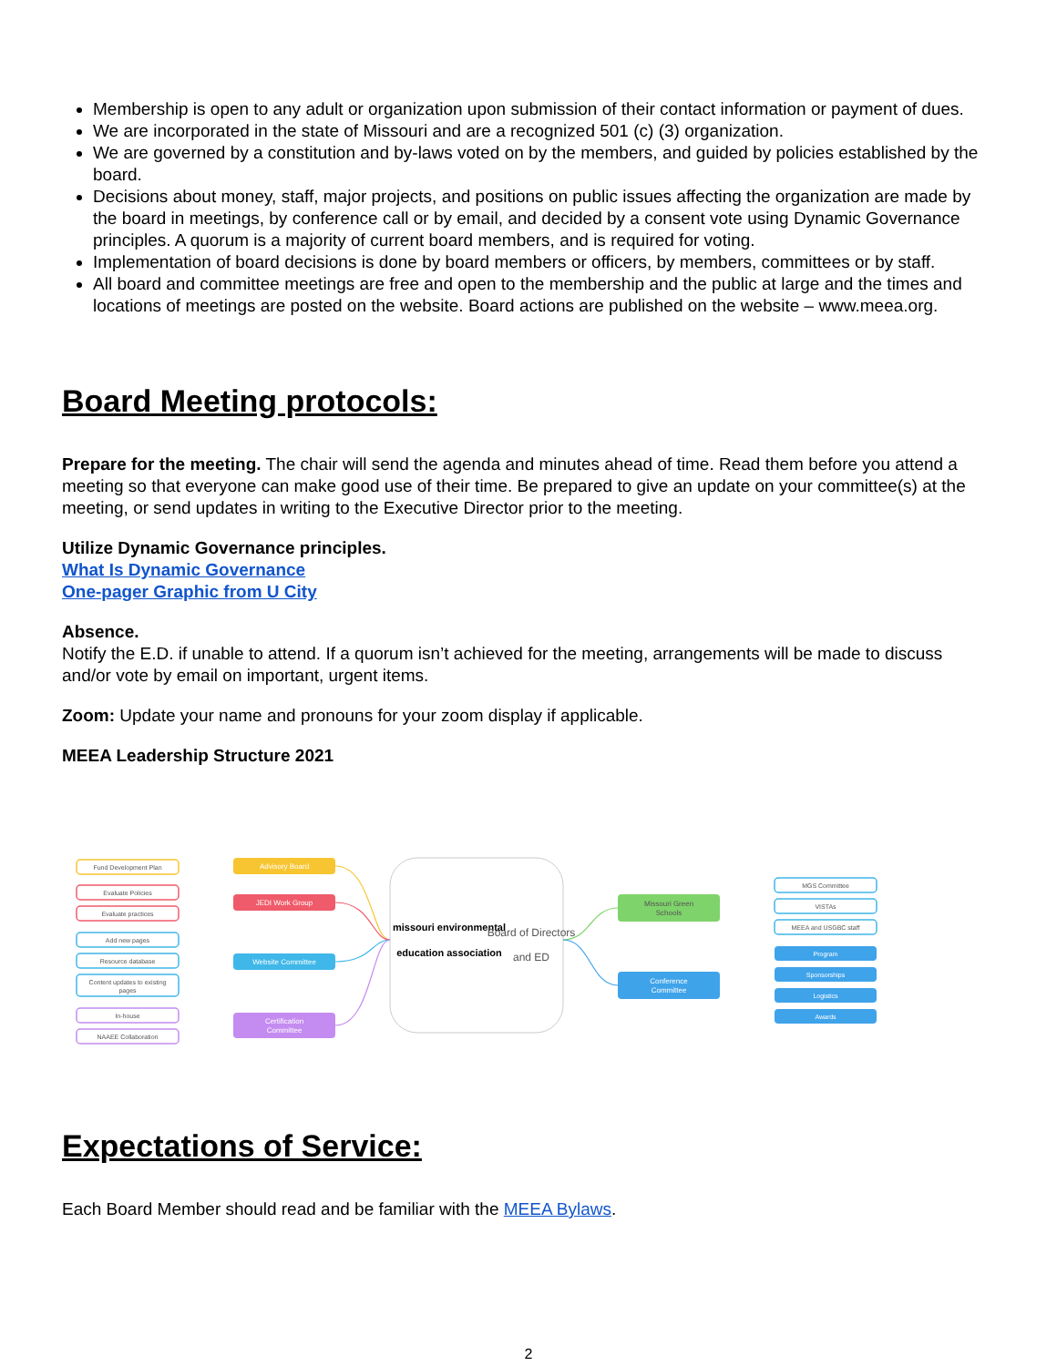Membership is open to any adult or organization upon submission of their contact information or payment of dues.
We are incorporated in the state of Missouri and are a recognized 501 (c) (3) organization.
We are governed by a constitution and by-laws voted on by the members, and guided by policies established by the board.
Decisions about money, staff, major projects, and positions on public issues affecting the organization are made by the board in meetings, by conference call or by email, and decided by a consent vote using Dynamic Governance principles. A quorum is a majority of current board members, and is required for voting.
Implementation of board decisions is done by board members or officers, by members, committees or by staff.
All board and committee meetings are free and open to the membership and the public at large and the times and locations of meetings are posted on the website. Board actions are published on the website – www.meea.org.
Board Meeting protocols:
Prepare for the meeting. The chair will send the agenda and minutes ahead of time. Read them before you attend a meeting so that everyone can make good use of their time. Be prepared to give an update on your committee(s) at the meeting, or send updates in writing to the Executive Director prior to the meeting.
Utilize Dynamic Governance principles.
What Is Dynamic Governance
One-pager Graphic from U City
Absence.
Notify the E.D. if unable to attend. If a quorum isn’t achieved for the meeting, arrangements will be made to discuss and/or vote by email on important, urgent items.
Zoom: Update your name and pronouns for your zoom display if applicable.
MEEA Leadership Structure 2021
missouri environmental
education association
Board of Directors
and ED
Advisory Board
JEDI Work Group
Website Committee
Certification
Committee
Fund Development Plan
Evaluate Policies
Evaluate practices
Add new pages
Resource database
Content updates to existing
pages
In-house
NAAEE Collaboration
MGS Committee
VISTAs
MEEA and USGBC staff
Missouri Green
Schools
Conference
Committee
Program
Sponsorships
Logistics
Awards
Expectations of Service:
Each Board Member should read and be familiar with the MEEA Bylaws.
2